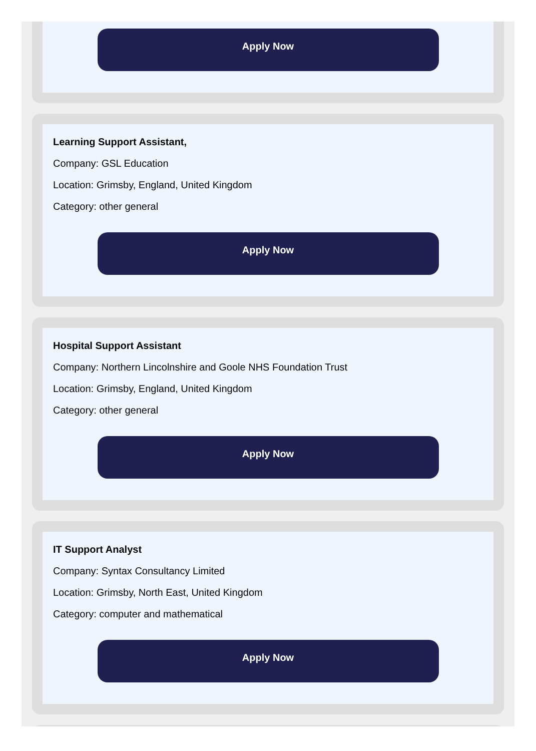Apply Now
Learning Support Assistant,
Company: GSL Education
Location: Grimsby, England, United Kingdom
Category: other general
Apply Now
Hospital Support Assistant
Company: Northern Lincolnshire and Goole NHS Foundation Trust
Location: Grimsby, England, United Kingdom
Category: other general
Apply Now
IT Support Analyst
Company: Syntax Consultancy Limited
Location: Grimsby, North East, United Kingdom
Category: computer and mathematical
Apply Now